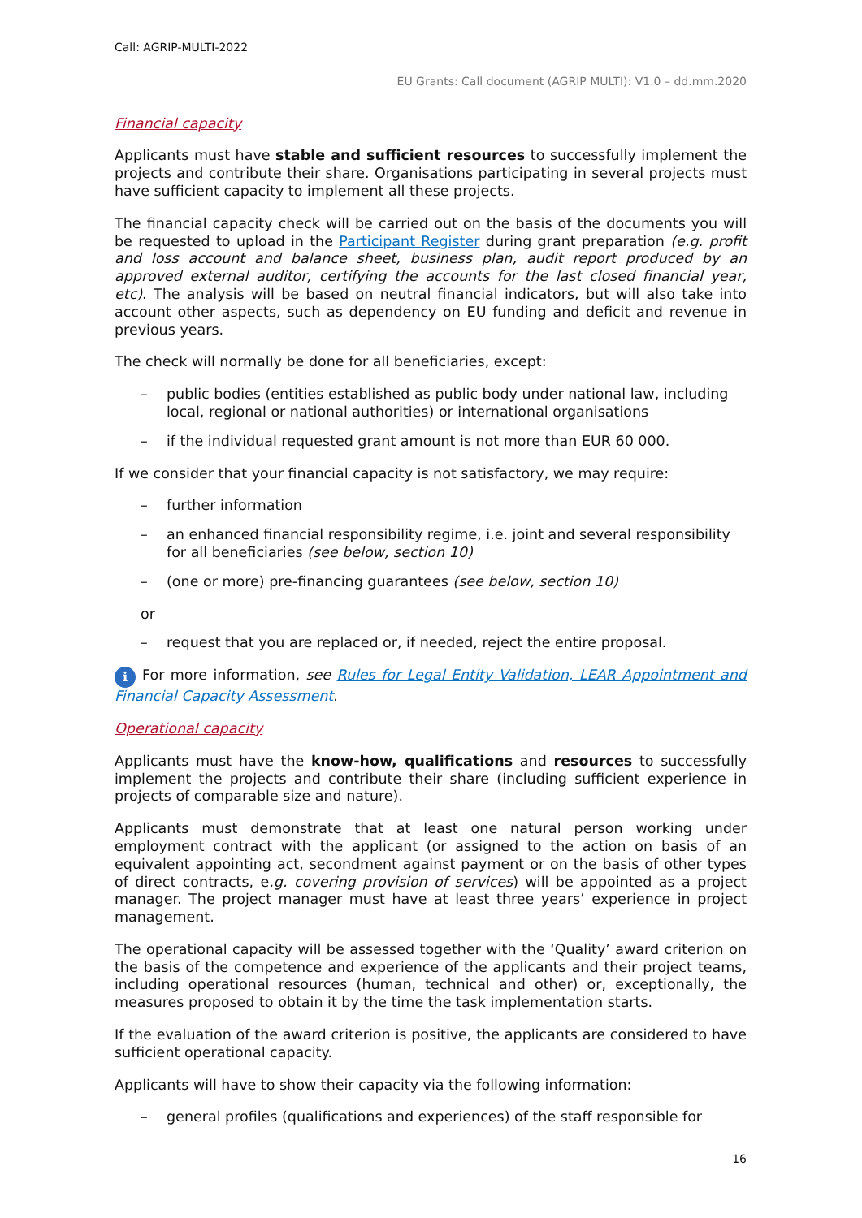Call: AGRIP-MULTI-2022
EU Grants: Call document (AGRIP MULTI): V1.0 – dd.mm.2020
Financial capacity
Applicants must have stable and sufficient resources to successfully implement the projects and contribute their share. Organisations participating in several projects must have sufficient capacity to implement all these projects.
The financial capacity check will be carried out on the basis of the documents you will be requested to upload in the Participant Register during grant preparation (e.g. profit and loss account and balance sheet, business plan, audit report produced by an approved external auditor, certifying the accounts for the last closed financial year, etc). The analysis will be based on neutral financial indicators, but will also take into account other aspects, such as dependency on EU funding and deficit and revenue in previous years.
The check will normally be done for all beneficiaries, except:
– public bodies (entities established as public body under national law, including local, regional or national authorities) or international organisations
– if the individual requested grant amount is not more than EUR 60 000.
If we consider that your financial capacity is not satisfactory, we may require:
– further information
– an enhanced financial responsibility regime, i.e. joint and several responsibility for all beneficiaries (see below, section 10)
– (one or more) pre-financing guarantees (see below, section 10)
or
– request that you are replaced or, if needed, reject the entire proposal.
i For more information, see Rules for Legal Entity Validation, LEAR Appointment and Financial Capacity Assessment.
Operational capacity
Applicants must have the know-how, qualifications and resources to successfully implement the projects and contribute their share (including sufficient experience in projects of comparable size and nature).
Applicants must demonstrate that at least one natural person working under employment contract with the applicant (or assigned to the action on basis of an equivalent appointing act, secondment against payment or on the basis of other types of direct contracts, e.g. covering provision of services) will be appointed as a project manager. The project manager must have at least three years’ experience in project management.
The operational capacity will be assessed together with the ‘Quality’ award criterion on the basis of the competence and experience of the applicants and their project teams, including operational resources (human, technical and other) or, exceptionally, the measures proposed to obtain it by the time the task implementation starts.
If the evaluation of the award criterion is positive, the applicants are considered to have sufficient operational capacity.
Applicants will have to show their capacity via the following information:
– general profiles (qualifications and experiences) of the staff responsible for
16